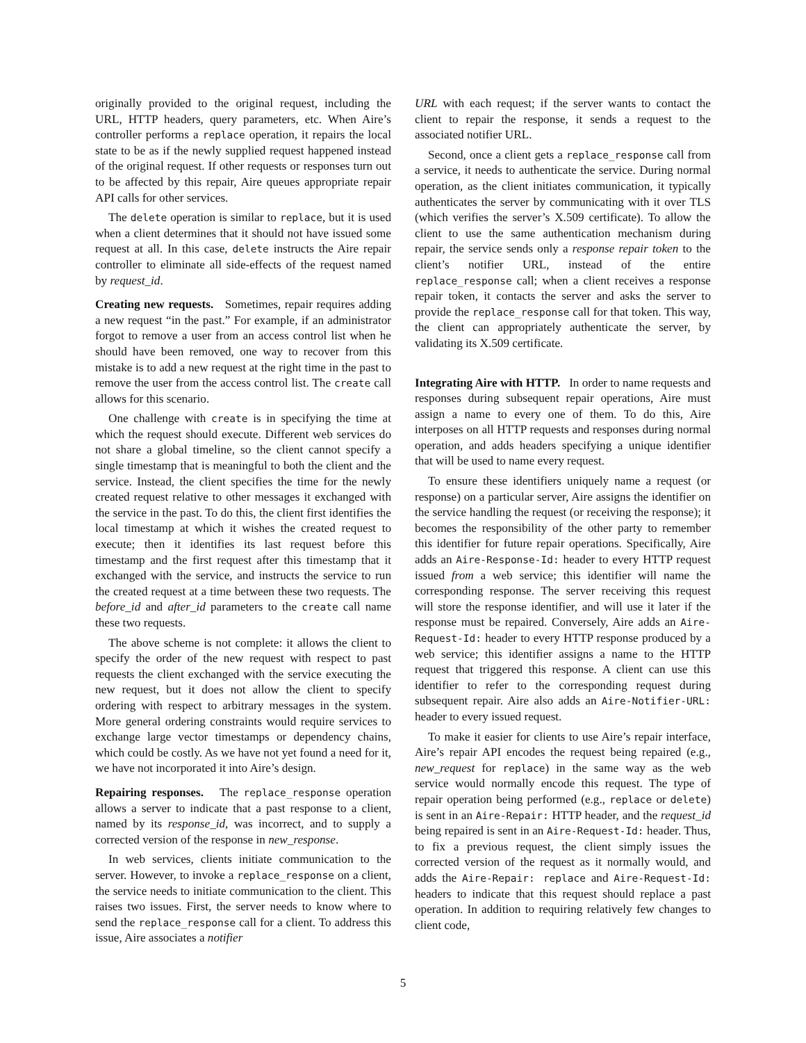originally provided to the original request, including the URL, HTTP headers, query parameters, etc. When Aire’s controller performs a replace operation, it repairs the local state to be as if the newly supplied request happened instead of the original request. If other requests or responses turn out to be affected by this repair, Aire queues appropriate repair API calls for other services.
The delete operation is similar to replace, but it is used when a client determines that it should not have issued some request at all. In this case, delete instructs the Aire repair controller to eliminate all side-effects of the request named by request_id.
Creating new requests. Sometimes, repair requires adding a new request “in the past.” For example, if an administrator forgot to remove a user from an access control list when he should have been removed, one way to recover from this mistake is to add a new request at the right time in the past to remove the user from the access control list. The create call allows for this scenario.
One challenge with create is in specifying the time at which the request should execute. Different web services do not share a global timeline, so the client cannot specify a single timestamp that is meaningful to both the client and the service. Instead, the client specifies the time for the newly created request relative to other messages it exchanged with the service in the past. To do this, the client first identifies the local timestamp at which it wishes the created request to execute; then it identifies its last request before this timestamp and the first request after this timestamp that it exchanged with the service, and instructs the service to run the created request at a time between these two requests. The before_id and after_id parameters to the create call name these two requests.
The above scheme is not complete: it allows the client to specify the order of the new request with respect to past requests the client exchanged with the service executing the new request, but it does not allow the client to specify ordering with respect to arbitrary messages in the system. More general ordering constraints would require services to exchange large vector timestamps or dependency chains, which could be costly. As we have not yet found a need for it, we have not incorporated it into Aire’s design.
Repairing responses. The replace_response operation allows a server to indicate that a past response to a client, named by its response_id, was incorrect, and to supply a corrected version of the response in new_response.
In web services, clients initiate communication to the server. However, to invoke a replace_response on a client, the service needs to initiate communication to the client. This raises two issues. First, the server needs to know where to send the replace_response call for a client. To address this issue, Aire associates a notifier
URL with each request; if the server wants to contact the client to repair the response, it sends a request to the associated notifier URL.
Second, once a client gets a replace_response call from a service, it needs to authenticate the service. During normal operation, as the client initiates communication, it typically authenticates the server by communicating with it over TLS (which verifies the server’s X.509 certificate). To allow the client to use the same authentication mechanism during repair, the service sends only a response repair token to the client’s notifier URL, instead of the entire replace_response call; when a client receives a response repair token, it contacts the server and asks the server to provide the replace_response call for that token. This way, the client can appropriately authenticate the server, by validating its X.509 certificate.
Integrating Aire with HTTP. In order to name requests and responses during subsequent repair operations, Aire must assign a name to every one of them. To do this, Aire interposes on all HTTP requests and responses during normal operation, and adds headers specifying a unique identifier that will be used to name every request.
To ensure these identifiers uniquely name a request (or response) on a particular server, Aire assigns the identifier on the service handling the request (or receiving the response); it becomes the responsibility of the other party to remember this identifier for future repair operations. Specifically, Aire adds an Aire-Response-Id: header to every HTTP request issued from a web service; this identifier will name the corresponding response. The server receiving this request will store the response identifier, and will use it later if the response must be repaired. Conversely, Aire adds an Aire-Request-Id: header to every HTTP response produced by a web service; this identifier assigns a name to the HTTP request that triggered this response. A client can use this identifier to refer to the corresponding request during subsequent repair. Aire also adds an Aire-Notifier-URL: header to every issued request.
To make it easier for clients to use Aire’s repair interface, Aire’s repair API encodes the request being repaired (e.g., new_request for replace) in the same way as the web service would normally encode this request. The type of repair operation being performed (e.g., replace or delete) is sent in an Aire-Repair: HTTP header, and the request_id being repaired is sent in an Aire-Request-Id: header. Thus, to fix a previous request, the client simply issues the corrected version of the request as it normally would, and adds the Aire-Repair: replace and Aire-Request-Id: headers to indicate that this request should replace a past operation. In addition to requiring relatively few changes to client code,
5